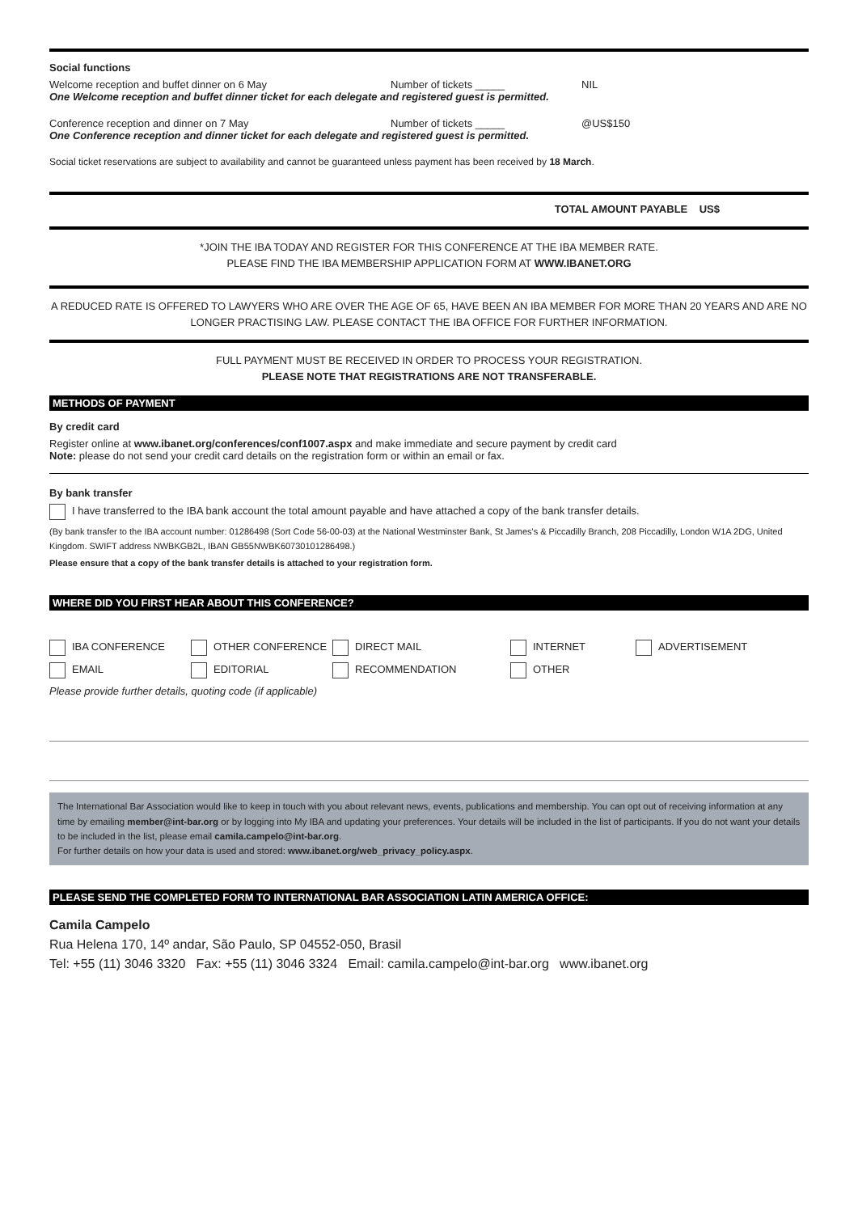Social functions
Welcome reception and buffet dinner on 6 May Number of tickets _____ NIL
One Welcome reception and buffet dinner ticket for each delegate and registered guest is permitted.
Conference reception and dinner on 7 May Number of tickets _____ @US$150
One Conference reception and dinner ticket for each delegate and registered guest is permitted.
Social ticket reservations are subject to availability and cannot be guaranteed unless payment has been received by 18 March.
TOTAL AMOUNT PAYABLE US$
*JOIN THE IBA TODAY AND REGISTER FOR THIS CONFERENCE AT THE IBA MEMBER RATE.
PLEASE FIND THE IBA MEMBERSHIP APPLICATION FORM AT WWW.IBANET.ORG
A REDUCED RATE IS OFFERED TO LAWYERS WHO ARE OVER THE AGE OF 65, HAVE BEEN AN IBA MEMBER FOR MORE THAN 20 YEARS AND ARE NO LONGER PRACTISING LAW. PLEASE CONTACT THE IBA OFFICE FOR FURTHER INFORMATION.
FULL PAYMENT MUST BE RECEIVED IN ORDER TO PROCESS YOUR REGISTRATION.
PLEASE NOTE THAT REGISTRATIONS ARE NOT TRANSFERABLE.
METHODS OF PAYMENT
By credit card
Register online at www.ibanet.org/conferences/conf1007.aspx and make immediate and secure payment by credit card
Note: please do not send your credit card details on the registration form or within an email or fax.
By bank transfer
I have transferred to the IBA bank account the total amount payable and have attached a copy of the bank transfer details.
(By bank transfer to the IBA account number: 01286498 (Sort Code 56-00-03) at the National Westminster Bank, St James's & Piccadilly Branch, 208 Piccadilly, London W1A 2DG, United Kingdom. SWIFT address NWBKGB2L, IBAN GB55NWBK60730101286498.)
Please ensure that a copy of the bank transfer details is attached to your registration form.
WHERE DID YOU FIRST HEAR ABOUT THIS CONFERENCE?
IBA CONFERENCE OTHER CONFERENCE DIRECT MAIL INTERNET ADVERTISEMENT
EMAIL EDITORIAL RECOMMENDATION OTHER
Please provide further details, quoting code (if applicable)
The International Bar Association would like to keep in touch with you about relevant news, events, publications and membership. You can opt out of receiving information at any time by emailing member@int-bar.org or by logging into My IBA and updating your preferences. Your details will be included in the list of participants. If you do not want your details to be included in the list, please email camila.campelo@int-bar.org.
For further details on how your data is used and stored: www.ibanet.org/web_privacy_policy.aspx.
PLEASE SEND THE COMPLETED FORM TO INTERNATIONAL BAR ASSOCIATION LATIN AMERICA OFFICE:
Camila Campelo
Rua Helena 170, 14º andar, São Paulo, SP 04552-050, Brasil
Tel: +55 (11) 3046 3320 Fax: +55 (11) 3046 3324 Email: camila.campelo@int-bar.org www.ibanet.org